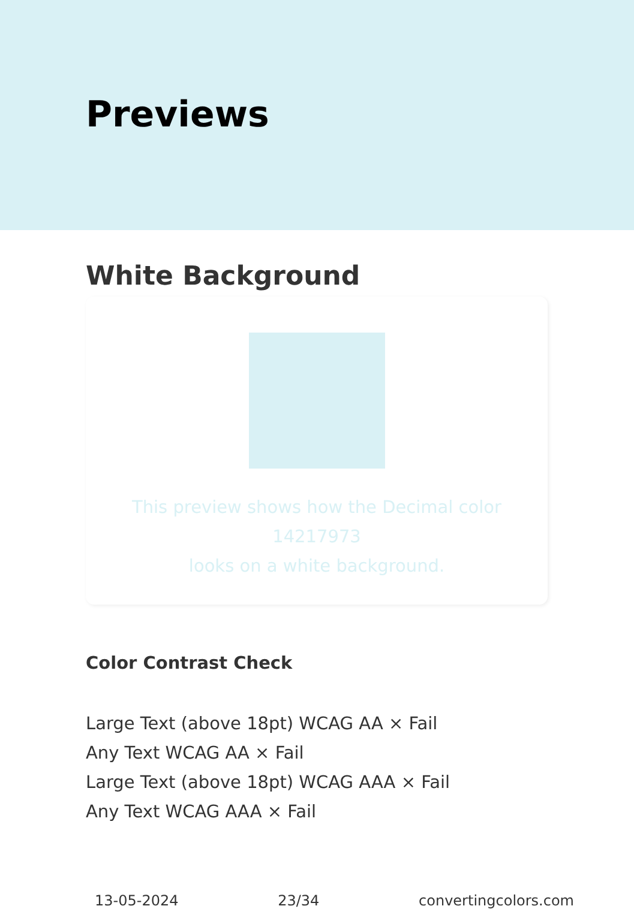Previews
White Background
This preview shows how the Decimal color 14217973
looks on a white background.
Color Contrast Check
Large Text (above 18pt) WCAG AA × Fail
Any Text WCAG AA × Fail
Large Text (above 18pt) WCAG AAA × Fail
Any Text WCAG AAA × Fail
13-05-2024 23/34 convertingcolors.com